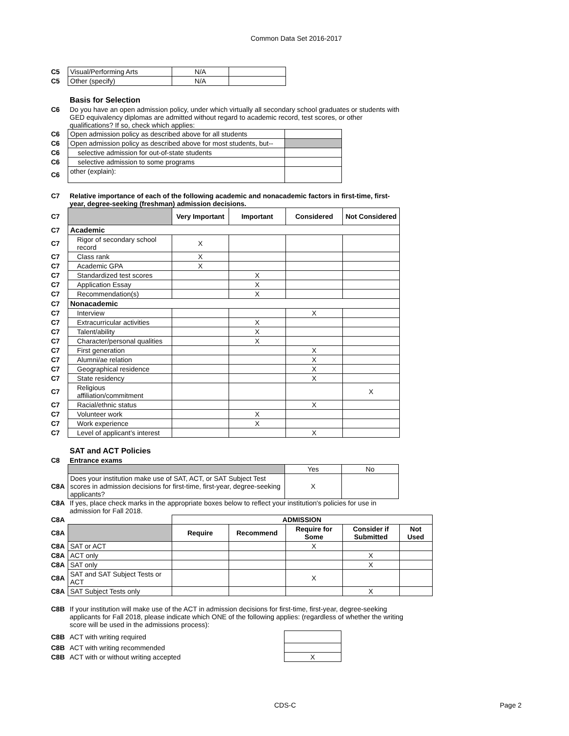Common Data Set 2016-2017
| C5 | Visual/Performing Arts | N/A | |
| C5 | Other (specify) | N/A | |
Basis for Selection
C6 Do you have an open admission policy, under which virtually all secondary school graduates or students with GED equivalency diplomas are admitted without regard to academic record, test scores, or other qualifications? If so, check which applies:
| C6 | Open admission policy as described above for all students | |
| C6 | Open admission policy as described above for most students, but-- | |
| C6 | selective admission for out-of-state students | |
| C6 | selective admission to some programs | |
| C6 | other (explain): | |
C7 Relative importance of each of the following academic and nonacademic factors in first-time, first-year, degree-seeking (freshman) admission decisions.
| C7 | | Very Important | Important | Considered | Not Considered |
| C7 | Academic | | | | |
| C7 | Rigor of secondary school record | X | | | |
| C7 | Class rank | X | | | |
| C7 | Academic GPA | X | | | |
| C7 | Standardized test scores | | X | | |
| C7 | Application Essay | | X | | |
| C7 | Recommendation(s) | | X | | |
| C7 | Nonacademic | | | | |
| C7 | Interview | | | X | |
| C7 | Extracurricular activities | | X | | |
| C7 | Talent/ability | | X | | |
| C7 | Character/personal qualities | | X | | |
| C7 | First generation | | | X | |
| C7 | Alumni/ae relation | | | X | |
| C7 | Geographical residence | | | X | |
| C7 | State residency | | | X | |
| C7 | Religious affiliation/commitment | | | | X |
| C7 | Racial/ethnic status | | | X | |
| C7 | Volunteer work | | X | | |
| C7 | Work experience | | X | | |
| C7 | Level of applicant’s interest | | | X | |
SAT and ACT Policies
C8 Entrance exams
| | | Yes | No |
| C8A | Does your institution make use of SAT, ACT, or SAT Subject Test scores in admission decisions for first-time, first-year, degree-seeking applicants? | X | |
C8A If yes, place check marks in the appropriate boxes below to reflect your institution's policies for use in admission for Fall 2018.
| C8A | | ADMISSION | | | | |
| C8A | | Require | Recommend | Require for Some | Consider if Submitted | Not Used |
| C8A | SAT or ACT | | | X | | |
| C8A | ACT only | | | | X | |
| C8A | SAT only | | | | X | |
| C8A | SAT and SAT Subject Tests or ACT | | | X | | |
| C8A | SAT Subject Tests only | | | | X | |
C8B If your institution will make use of the ACT in admission decisions for first-time, first-year, degree-seeking applicants for Fall 2018, please indicate which ONE of the following applies: (regardless of whether the writing score will be used in the admissions process):
| C8B | ACT with writing required | |
| C8B | ACT with writing recommended | |
| C8B | ACT with or without writing accepted | X |
CDS-C Page 2